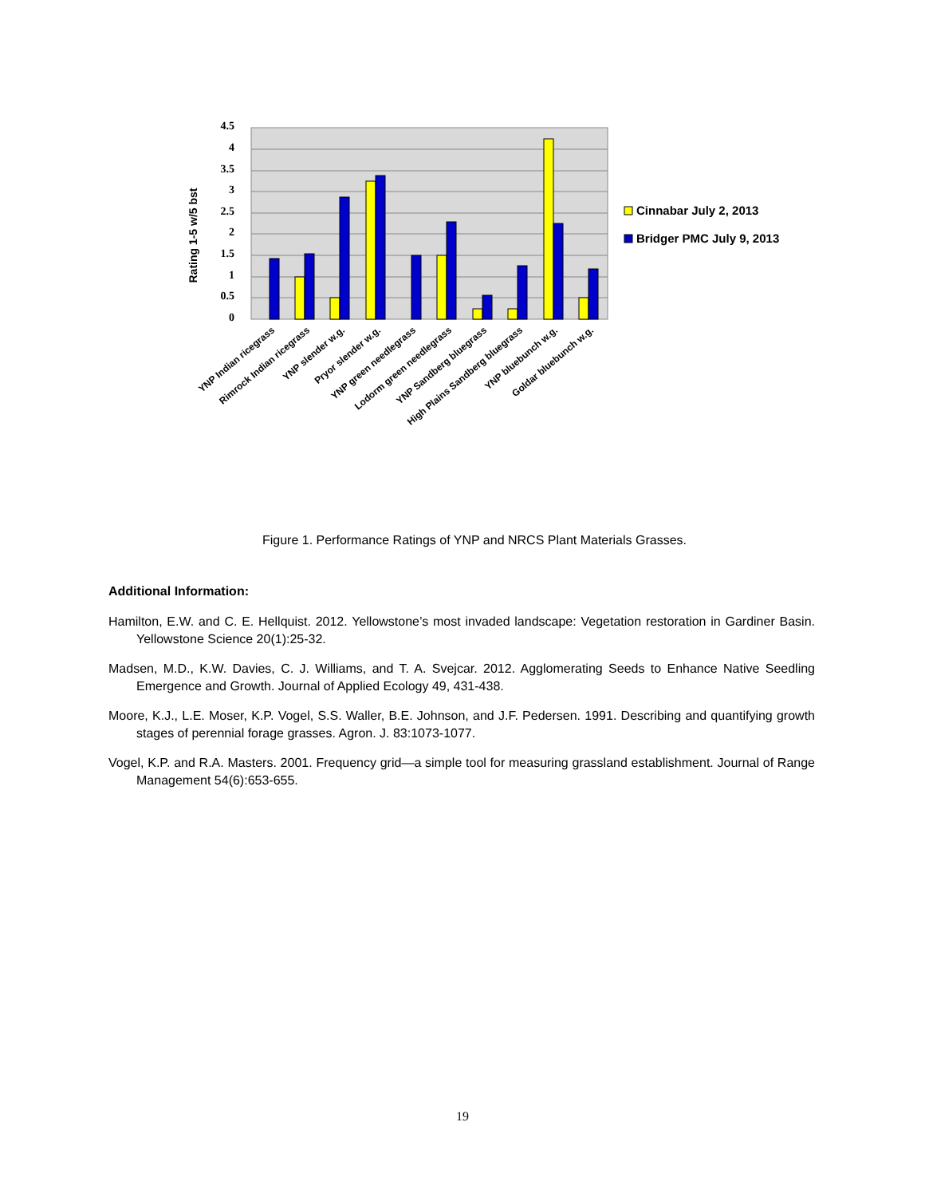4.5
4
3.5
3
2.5
2
1.5
1
0.5
0
Rating 1-5 w/5 bst
YNP Indian ricegrass
Rimrock Indian ricegrass
YNP slender w.g.
Pryor slender w.g.
YNP green needlegrass
Lodorm green needlegrass
YNP Sandberg bluegrass
High Plains Sandberg bluegrass
YNP bluebunch w.g.
Goldar bluebunch w.g.
Cinnabar July 2, 2013
Bridger PMC July 9, 2013
Figure 1. Performance Ratings of YNP and NRCS Plant Materials Grasses.
Additional Information:
Hamilton, E.W. and C. E. Hellquist. 2012. Yellowstone’s most invaded landscape: Vegetation restoration in Gardiner Basin. Yellowstone Science 20(1):25-32.
Madsen, M.D., K.W. Davies, C. J. Williams, and T. A. Svejcar. 2012. Agglomerating Seeds to Enhance Native Seedling Emergence and Growth. Journal of Applied Ecology 49, 431-438.
Moore, K.J., L.E. Moser, K.P. Vogel, S.S. Waller, B.E. Johnson, and J.F. Pedersen. 1991. Describing and quantifying growth stages of perennial forage grasses. Agron. J. 83:1073-1077.
Vogel, K.P. and R.A. Masters. 2001. Frequency grid—a simple tool for measuring grassland establishment. Journal of Range Management 54(6):653-655.
19